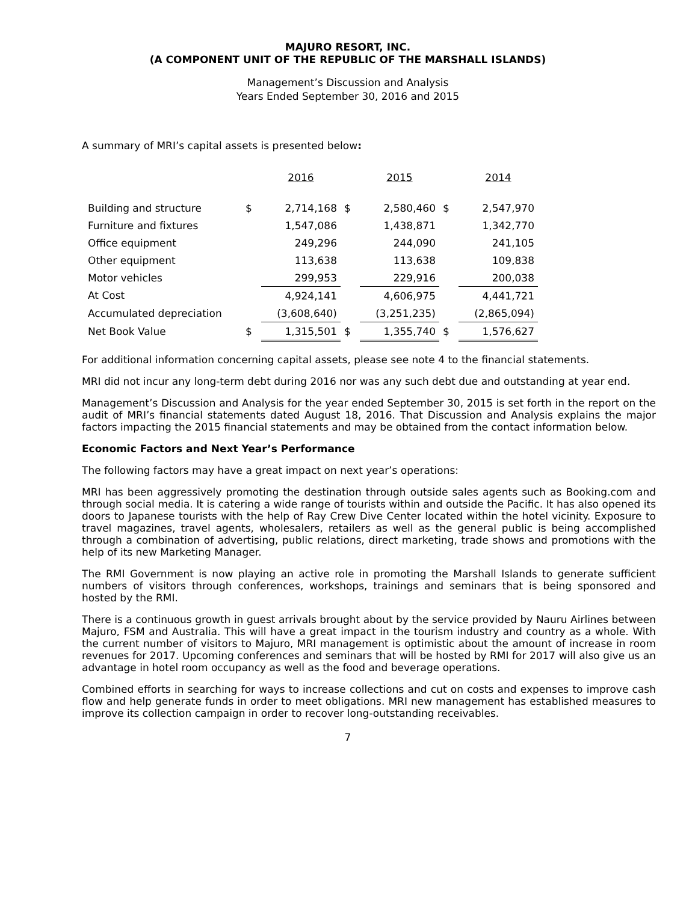MAJURO RESORT, INC.
(A COMPONENT UNIT OF THE REPUBLIC OF THE MARSHALL ISLANDS)
Management’s Discussion and Analysis
Years Ended September 30, 2016 and 2015
A summary of MRI’s capital assets is presented below:
| | | 2016 | | 2015 | | 2014 |
| Building and structure | $ | 2,714,168 | $ | 2,580,460 | $ | 2,547,970 |
| Furniture and fixtures | | 1,547,086 | | 1,438,871 | | 1,342,770 |
| Office equipment | | 249,296 | | 244,090 | | 241,105 |
| Other equipment | | 113,638 | | 113,638 | | 109,838 |
| Motor vehicles | | 299,953 | | 229,916 | | 200,038 |
| At Cost | | 4,924,141 | | 4,606,975 | | 4,441,721 |
| Accumulated depreciation | | (3,608,640) | | (3,251,235) | | (2,865,094) |
| Net Book Value | $ | 1,315,501 | $ | 1,355,740 | $ | 1,576,627 |
For additional information concerning capital assets, please see note 4 to the financial statements.
MRI did not incur any long-term debt during 2016 nor was any such debt due and outstanding at year end.
Management’s Discussion and Analysis for the year ended September 30, 2015 is set forth in the report on the audit of MRI’s financial statements dated August 18, 2016. That Discussion and Analysis explains the major factors impacting the 2015 financial statements and may be obtained from the contact information below.
Economic Factors and Next Year’s Performance
The following factors may have a great impact on next year’s operations:
MRI has been aggressively promoting the destination through outside sales agents such as Booking.com and through social media. It is catering a wide range of tourists within and outside the Pacific. It has also opened its doors to Japanese tourists with the help of Ray Crew Dive Center located within the hotel vicinity. Exposure to travel magazines, travel agents, wholesalers, retailers as well as the general public is being accomplished through a combination of advertising, public relations, direct marketing, trade shows and promotions with the help of its new Marketing Manager.
The RMI Government is now playing an active role in promoting the Marshall Islands to generate sufficient numbers of visitors through conferences, workshops, trainings and seminars that is being sponsored and hosted by the RMI.
There is a continuous growth in guest arrivals brought about by the service provided by Nauru Airlines between Majuro, FSM and Australia. This will have a great impact in the tourism industry and country as a whole. With the current number of visitors to Majuro, MRI management is optimistic about the amount of increase in room revenues for 2017. Upcoming conferences and seminars that will be hosted by RMI for 2017 will also give us an advantage in hotel room occupancy as well as the food and beverage operations.
Combined efforts in searching for ways to increase collections and cut on costs and expenses to improve cash flow and help generate funds in order to meet obligations. MRI new management has established measures to improve its collection campaign in order to recover long-outstanding receivables.
7